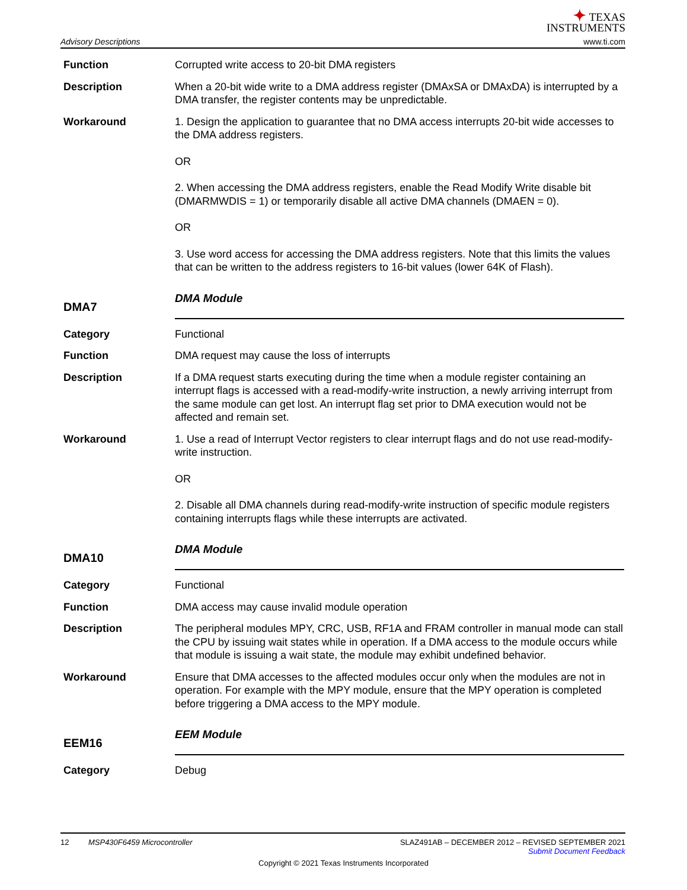Advisory Descriptions
✦ TEXAS
INSTRUMENTS
www.ti.com
Function Corrupted write access to 20-bit DMA registers
Description When a 20-bit wide write to a DMA address register (DMAxSA or DMAxDA) is interrupted by a DMA transfer, the register contents may be unpredictable.
Workaround 1. Design the application to guarantee that no DMA access interrupts 20-bit wide accesses to the DMA address registers.
OR
2. When accessing the DMA address registers, enable the Read Modify Write disable bit (DMARMWDIS = 1) or temporarily disable all active DMA channels (DMAEN = 0).
OR
3. Use word access for accessing the DMA address registers. Note that this limits the values that can be written to the address registers to 16-bit values (lower 64K of Flash).
DMA7
DMA Module
Category Functional
Function DMA request may cause the loss of interrupts
Description If a DMA request starts executing during the time when a module register containing an interrupt flags is accessed with a read-modify-write instruction, a newly arriving interrupt from the same module can get lost. An interrupt flag set prior to DMA execution would not be affected and remain set.
Workaround 1. Use a read of Interrupt Vector registers to clear interrupt flags and do not use read-modify-write instruction.
OR
2. Disable all DMA channels during read-modify-write instruction of specific module registers containing interrupts flags while these interrupts are activated.
DMA10
DMA Module
Category Functional
Function DMA access may cause invalid module operation
Description The peripheral modules MPY, CRC, USB, RF1A and FRAM controller in manual mode can stall the CPU by issuing wait states while in operation. If a DMA access to the module occurs while that module is issuing a wait state, the module may exhibit undefined behavior.
Workaround Ensure that DMA accesses to the affected modules occur only when the modules are not in operation. For example with the MPY module, ensure that the MPY operation is completed before triggering a DMA access to the MPY module.
EEM16
EEM Module
Category Debug
12 MSP430F6459 Microcontroller
SLAZ491AB – DECEMBER 2012 – REVISED SEPTEMBER 2021
Submit Document Feedback
Copyright © 2021 Texas Instruments Incorporated